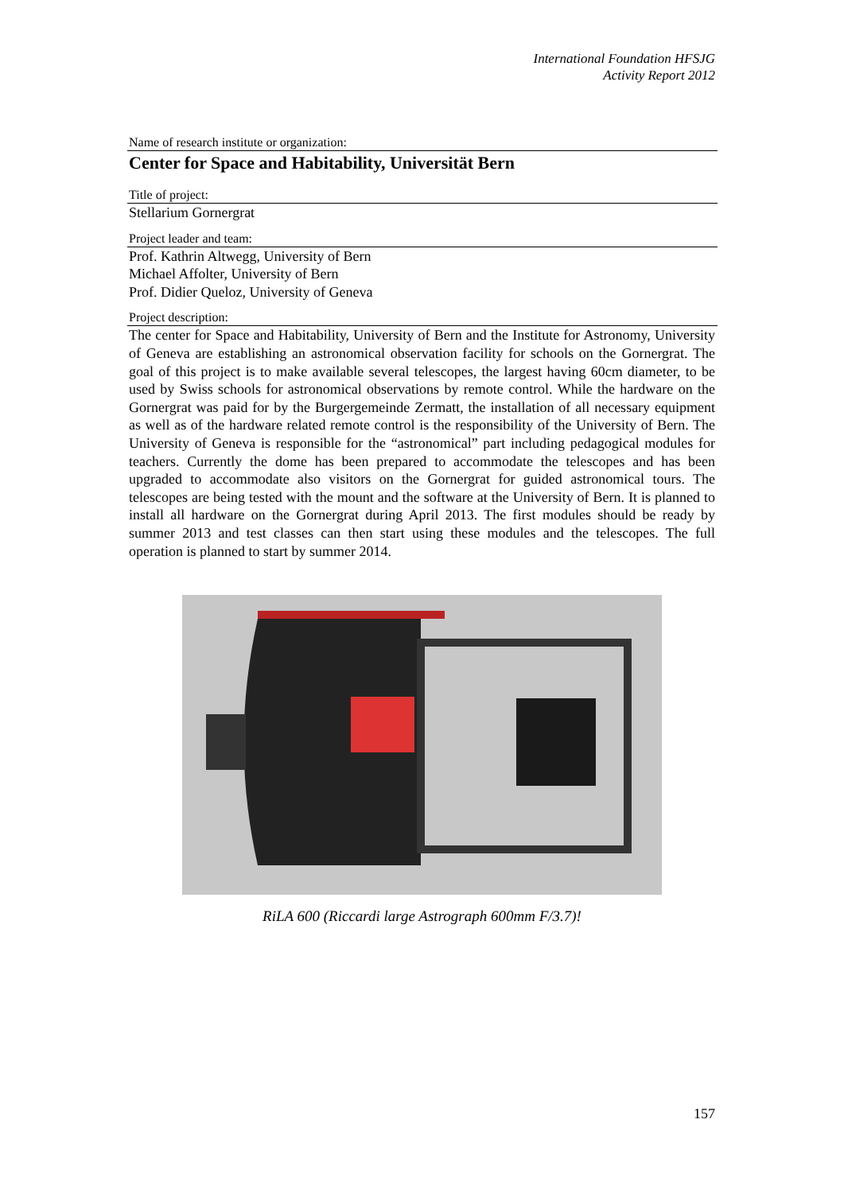International Foundation HFSJG
Activity Report 2012
Name of research institute or organization:
Center for Space and Habitability, Universität Bern
Title of project:
Stellarium Gornergrat
Project leader and team:
Prof. Kathrin Altwegg, University of Bern
Michael Affolter, University of Bern
Prof. Didier Queloz, University of Geneva
Project description:
The center for Space and Habitability, University of Bern and the Institute for Astronomy, University of Geneva are establishing an astronomical observation facility for schools on the Gornergrat. The goal of this project is to make available several telescopes, the largest having 60cm diameter, to be used by Swiss schools for astronomical observations by remote control. While the hardware on the Gornergrat was paid for by the Burgergemeinde Zermatt, the installation of all necessary equipment as well as of the hardware related remote control is the responsibility of the University of Bern. The University of Geneva is responsible for the “astronomical” part including pedagogical modules for teachers. Currently the dome has been prepared to accommodate the telescopes and has been upgraded to accommodate also visitors on the Gornergrat for guided astronomical tours. The telescopes are being tested with the mount and the software at the University of Bern. It is planned to install all hardware on the Gornergrat during April 2013. The first modules should be ready by summer 2013 and test classes can then start using these modules and the telescopes. The full operation is planned to start by summer 2014.
RiLA 600 (Riccardi large Astrograph 600mm F/3.7)!
157